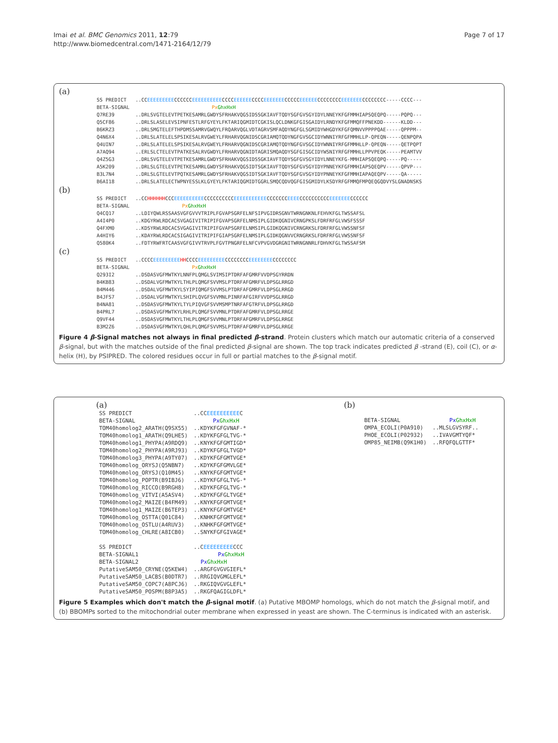Imai et al. BMC Genomics 2011, 12:79
http://www.biomedcentral.com/1471-2164/12/79
Page 7 of 17
(a)
| SS PREDICT | ..CC EEEEEEEEE CCCCCC EEEEEEEEEE CCCC EEEEEE CCCC EEEEEEE CCCCC EEEEEE CCCCCCCC EEEEEEE CCCCCCCC-----CCCC--- |
| BETA-SIGNAL | Px GhxHxH |
| Q7RE39 | ..DRLSVGTELEVTPETKESAMRLGWDYSFRHAKVQGSIDSSGKIAVFTQDYSGFGVSGYIDYLNNEYKFGFMMHIAPSQEQPQ-----PQPQ--- |
| Q5CF86 | ..DRLSLASELEVSIPNFESTLRFGYEYLFKTARIQGMIDTCGKISLQCLDNKGFGISGAIDYLRNDYKFGFMMQFFPNEKDD------KLDD--- |
| B6KRZ3 | ..DRLSMGTELEFTHPDMSSAMRVGWQYLFRQARVQGLVDTAGRVSMFAQDYNGFGLSGMIDYWHGDYKFGFQMNVVPPPPQAE-----QPPPM-- |
| Q4N6X4 | ..DRLSLATELELSPSIKESALRVGWEYLFRHARVQGNIDSCGRIAMQTQDYNGFGVSGCIDYWNNIYRFGFMMHLLP-QPEQN-----QENPQPA |
| Q4UIN7 | ..DRLSLATELELSPSIKESALRVGWEYLFRHARVQGNIDSCGRIAMQTQDYNGFGVSGCIDYWNNIYRFGFMMHLLP-QPEQN-----QETPQPT |
| A7AQ94 | ..ERLSLCTELEVTPATKESALRVGWDYLFRHARVQGNIDTAGRISMQAQDYSGFGISGCIDYWSNIYRFGFMMHLLPPVPEQK-----PEAMTVV |
| Q4Z5G3 | ..DRLSVGTELEVTPETKESAMRLGWDYSFRHAKVQGSIDSSGKIAVFTQDYSGFGVSGYIDYLNNEYKFG-MMHIAPSQEQPQ-----PQ----- |
| A5K209 | ..DRLSLGTELEVTPETKESAMRLGWDYSFRHAKVQGSIDTSGKIAVFTQDYSGFGVSGYIDYPNNEYKFGFMMHIAPSQEQPV-----QPVP--- |
| B3L7N4 | ..DRLSLGTELEVTPQTKESAMRLGWDYSFRHAKVQGSIDTSGKIAVFTQDYSGFGVSGYIDYPNNEYKFGFMMHIAPAQEQPV-----QA----- |
| B6AI18 | ..DRLSLATELECTWPNYESSLKLGYEYLFKTARIQGMIDTGGRLSMQCQDVQGFGISGMIDYLKSDYRFGFMMQFMPQEQGQDVYSLGNADNSKS |
(b)
| SS PREDICT | ..CC HHHHHH CCC EEEEEEEEEE CCCCCCCCCC EEEEEEEEEEE CCCCCCC EEEE CCCCCCCCCC EEEEEEE CCCCCC |
| BETA-SIGNAL | Px GhxHxH |
| Q4CQ17 | ..LDIYQWLRSSAASVGFGVVVTRIPLFGVAPSGRFELNFSIPVGIDRSGNVTWRNGNKNLFEHVKFGLTWSSAFSL |
| A4I4P0 | ..KDGYRWLRDCACSVGAGIVITRIPIFGVAPSGRFELNMSIPLGIDKQGNIVCRNGPKSLFDRFRFGLVWSFSSSF |
| Q4FXM0 | ..KDSYRWLRDCACSVGAGIVITRIPIFGVAPSGRFELNMSIPLGIDKQGNIVCRNGRKSLFDRFRFGLVWSSNFSF |
| A4HIY6 | ..KDAYRWLRDCACSIGAGIVITRIPIFGIAPSGRFELNMSIPLGIDKQGNVVCRNGRKSLFDRFRFGLVWSSNFSF |
| Q580K4 | ..FDTYRWFRTCAASVGFGIVVTRVPLFGVTPNGRFELNFCVPVGVDGRGNITWRNGNNRLFDHVKFGLTWSSAFSM |
(c)
| SS PREDICT | ..CCCC EEEEEEEEE HH CCCC EEEEEEEEE CCCCCCCC EEEEEEEE CCCCCCCC |
| BETA-SIGNAL | Px GhxHxH |
| Q293I2 | ..DSDASVGFMWTKYLNNFPLQMGLSVIMSIPTDRFAFGMRFVVDPSGYRRDN |
| B4KB83 | ..DSDALVGFMWTKYLTHLPLQMGFSVVMSLPTDRFAFGMRFVLDPSGLRRGD |
| B4M446 | ..DSDALVGFMWTKYLSYIPIQMGFSVVMSLPTDRFAFGMRFVLDPSGLRRGD |
| B4JFS7 | ..DSDALVGFMWTKYLSHIPLQVGFSVVMNLPINRFAFGIRFVVDPSGLRRGD |
| B4NA81 | ..DSDASVGFMWTKYLTYLPIQVGFSVVMSMPTNRFAFGTRFVLDPSGLRRGD |
| B4PRL7 | ..DSDASVGFMWTKYLRHLPLQMGFSVVMNLPTDRFAFGMRFVLDPSGLRRGE |
| Q9VF44 | ..DSDASVGFMWTKYLTHLPLQMGFSVVMNLPTDRFAFGMRFVLDPSGLRRGE |
| B3M2Z6 | ..DSDASVGFMWTKYLQHLPLQMGFSVVMSLPTDRFAFGMRFVLDPSGLRRGE |
Figure 4 β-Signal matches not always in final predicted β-strand. Protein clusters which match our automatic criteria of a conserved β-signal, but with the matches outside of the final predicted β-signal are shown. The top track indicates predicted β -strand (E), coil (C), or α-helix (H), by PSIPRED. The colored residues occur in full or partial matches to the β-signal motif.
(a)
| SS PREDICT | ..CC EEEEEEEEEE C |
| BETA-SIGNAL | Px GhxHxH |
| TOM40homolog2_ARATH(Q9SX55) | ..KDYKFGFGVNAF-* |
| TOM40homolog1_ARATH(Q9LHE5) | ..KDYKFGFGLTVG-* |
| TOM40homolog1_PHYPA(A9RDQ9) | ..KNYKFGFGMTIGD* |
| TOM40homolog2_PHYPA(A9RJ93) | ..KDYKFGFGLTVGD* |
| TOM40homolog3_PHYPA(A9TY07) | ..KDYKFGFGMTVGE* |
| TOM40homolog_ORYSJ(Q5NBN7) | ..KDYKFGFGMVLGE* |
| TOM40homolog_ORYSJ(Q10M45) | ..KNYKFGFGMTVGE* |
| TOM40homolog_POPTR(B9IBJ6) | ..KDYKFGFGLTVG-* |
| TOM40homolog_RICCO(B9RGH8) | ..KDYKFGFGLTVG-* |
| TOM40homolog_VITVI(A5ASV4) | ..KDYKFGFGLTVGE* |
| TOM40homolog2_MAIZE(B4FM49) | ..KNYKFGFGMTVGE* |
| TOM40homolog1_MAIZE(B6TEP3) | ..KNYKFGFGMTVGE* |
| TOM40homolog_OSTTA(Q01C84) | ..KNHKFGFGMTVGE* |
| TOM40homolog_OSTLU(A4RUV3) | ..KNHKFGFGMTVGE* |
| TOM40homolog_CHLRE(A8ICB0) | ..SNYKFGFGIVAGE* |
| SS PREDICT | ..C EEEEEEEEE CCC |
| BETA-SIGNAL1 | Px GhxHxH |
| BETA-SIGNAL2 | Px GhxHxH |
| PutativeSAM50_CRYNE(Q5KEW4) | ..ARGFGVGVGIEFL* |
| PutativeSAM50_LACBS(B0DTR7) | ..RRGIQVGMGLEFL* |
| PutativeSAM50_COPC7(A8PCJ6) | ..RKGIQVGVGLEFL* |
| PutativeSAM50_POSPM(B8P3A5) | ..RKGFQAGIGLDFL* |
(b)
| BETA-SIGNAL | Px GhxHxH |
| OMPA_ECOLI(P0A910) | ..MLSLGVSYRF.. |
| PHOE_ECOLI(P02932) | ..IVAVGMTYQF* |
| OMP85_NEIMB(Q9K1H0) | ..RFQFQLGTTF* |
Figure 5 Examples which don't match the β-signal motif. (a) Putative MBOMP homologs, which do not match the β-signal motif, and (b) BBOMPs sorted to the mitochondrial outer membrane when expressed in yeast are shown. The C-terminus is indicated with an asterisk.